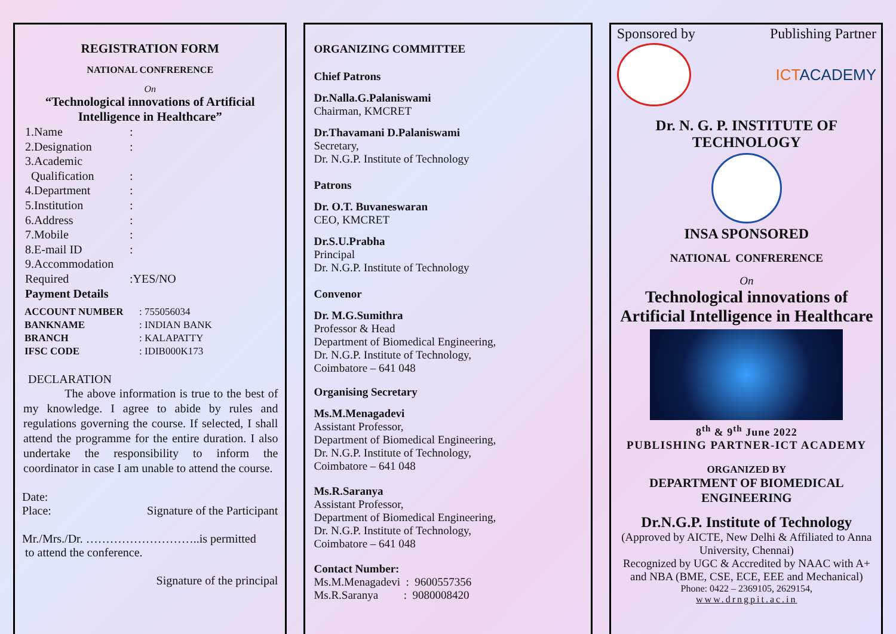REGISTRATION FORM
NATIONAL CONFRERENCE
On
“Technological innovations of Artificial Intelligence in Healthcare”
1.Name:
2.Designation:
3.Academic
Qualification:
4.Department:
5.Institution:
6.Address:
7.Mobile:
8.E-mail ID:
9.Accommodation
Required:YES/NO
Payment Details
| ACCOUNT NUMBER | : 755056034 |
| BANKNAME | : INDIAN BANK |
| BRANCH | : KALAPATTY |
| IFSC CODE | : IDIB000K173 |
DECLARATION
The above information is true to the best of my knowledge. I agree to abide by rules and regulations governing the course. If selected, I shall attend the programme for the entire duration. I also undertake the responsibility to inform the coordinator in case I am unable to attend the course.
Date:
Place: Signature of the Participant
Mr./Mrs./Dr. ………………………..is permitted
to attend the conference.
Signature of the principal
ORGANIZING COMMITTEE
Chief Patrons
Dr.Nalla.G.Palaniswami
Chairman, KMCRET
Dr.Thavamani D.Palaniswami
Secretary,
Dr. N.G.P. Institute of Technology
Patrons
Dr. O.T. Buvaneswaran
CEO, KMCRET
Dr.S.U.Prabha
Principal
Dr. N.G.P. Institute of Technology
Convenor
Dr. M.G.Sumithra
Professor & Head
Department of Biomedical Engineering,
Dr. N.G.P. Institute of Technology,
Coimbatore – 641 048
Organising Secretary
Ms.M.Menagadevi
Assistant Professor,
Department of Biomedical Engineering,
Dr. N.G.P. Institute of Technology,
Coimbatore – 641 048
Ms.R.Saranya
Assistant Professor,
Department of Biomedical Engineering,
Dr. N.G.P. Institute of Technology,
Coimbatore – 641 048
Contact Number:
Ms.M.Menagadevi : 9600557356
Ms.R.Saranya : 9080008420
Sponsored by Publishing Partner
ICTACADEMY
Dr. N. G. P. INSTITUTE OF TECHNOLOGY
INSA SPONSORED
NATIONAL CONFRERENCE
On
Technological innovations of Artificial Intelligence in Healthcare
8<sup>th</sup> & 9<sup>th</sup> June 2022
PUBLISHING PARTNER-ICT ACADEMY
ORGANIZED BY
DEPARTMENT OF BIOMEDICAL ENGINEERING
Dr.N.G.P. Institute of Technology
(Approved by AICTE, New Delhi & Affiliated to Anna University, Chennai)
Recognized by UGC & Accredited by NAAC with A+ and NBA (BME, CSE, ECE, EEE and Mechanical)
Phone: 0422 – 2369105, 2629154,
www.drngpit.ac.in